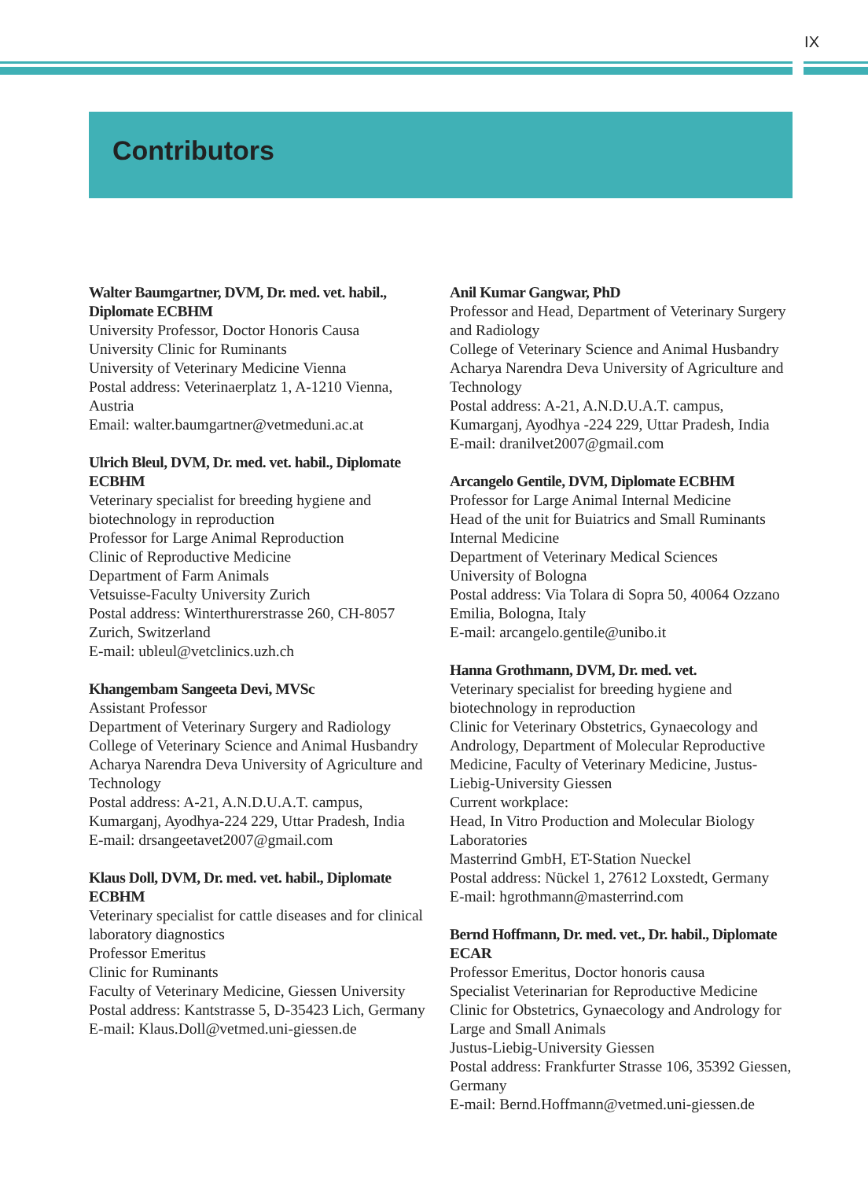IX
Contributors
Walter Baumgartner, DVM, Dr. med. vet. habil., Diplomate ECBHM
University Professor, Doctor Honoris Causa
University Clinic for Ruminants
University of Veterinary Medicine Vienna
Postal address: Veterinaerplatz 1, A-1210 Vienna, Austria
Email: walter.baumgartner@vetmeduni.ac.at
Ulrich Bleul, DVM, Dr. med. vet. habil., Diplomate ECBHM
Veterinary specialist for breeding hygiene and biotechnology in reproduction
Professor for Large Animal Reproduction
Clinic of Reproductive Medicine
Department of Farm Animals
Vetsuisse-Faculty University Zurich
Postal address: Winterthurerstrasse 260, CH-8057 Zurich, Switzerland
E-mail: ubleul@vetclinics.uzh.ch
Khangembam Sangeeta Devi, MVSc
Assistant Professor
Department of Veterinary Surgery and Radiology
College of Veterinary Science and Animal Husbandry
Acharya Narendra Deva University of Agriculture and Technology
Postal address: A-21, A.N.D.U.A.T. campus, Kumarganj, Ayodhya-224 229, Uttar Pradesh, India
E-mail: drsangeetavet2007@gmail.com
Klaus Doll, DVM, Dr. med. vet. habil., Diplomate ECBHM
Veterinary specialist for cattle diseases and for clinical laboratory diagnostics
Professor Emeritus
Clinic for Ruminants
Faculty of Veterinary Medicine, Giessen University
Postal address: Kantstrasse 5, D-35423 Lich, Germany
E-mail: Klaus.Doll@vetmed.uni-giessen.de
Anil Kumar Gangwar, PhD
Professor and Head, Department of Veterinary Surgery and Radiology
College of Veterinary Science and Animal Husbandry
Acharya Narendra Deva University of Agriculture and Technology
Postal address: A-21, A.N.D.U.A.T. campus, Kumarganj, Ayodhya -224 229, Uttar Pradesh, India
E-mail: dranilvet2007@gmail.com
Arcangelo Gentile, DVM, Diplomate ECBHM
Professor for Large Animal Internal Medicine
Head of the unit for Buiatrics and Small Ruminants Internal Medicine
Department of Veterinary Medical Sciences
University of Bologna
Postal address: Via Tolara di Sopra 50, 40064 Ozzano Emilia, Bologna, Italy
E-mail: arcangelo.gentile@unibo.it
Hanna Grothmann, DVM, Dr. med. vet.
Veterinary specialist for breeding hygiene and biotechnology in reproduction
Clinic for Veterinary Obstetrics, Gynaecology and Andrology, Department of Molecular Reproductive Medicine, Faculty of Veterinary Medicine, Justus-Liebig-University Giessen
Current workplace:
Head, In Vitro Production and Molecular Biology Laboratories
Masterrind GmbH, ET-Station Nueckel
Postal address: Nückel 1, 27612 Loxstedt, Germany
E-mail: hgrothmann@masterrind.com
Bernd Hoffmann, Dr. med. vet., Dr. habil., Diplomate ECAR
Professor Emeritus, Doctor honoris causa
Specialist Veterinarian for Reproductive Medicine
Clinic for Obstetrics, Gynaecology and Andrology for Large and Small Animals
Justus-Liebig-University Giessen
Postal address: Frankfurter Strasse 106, 35392 Giessen, Germany
E-mail: Bernd.Hoffmann@vetmed.uni-giessen.de